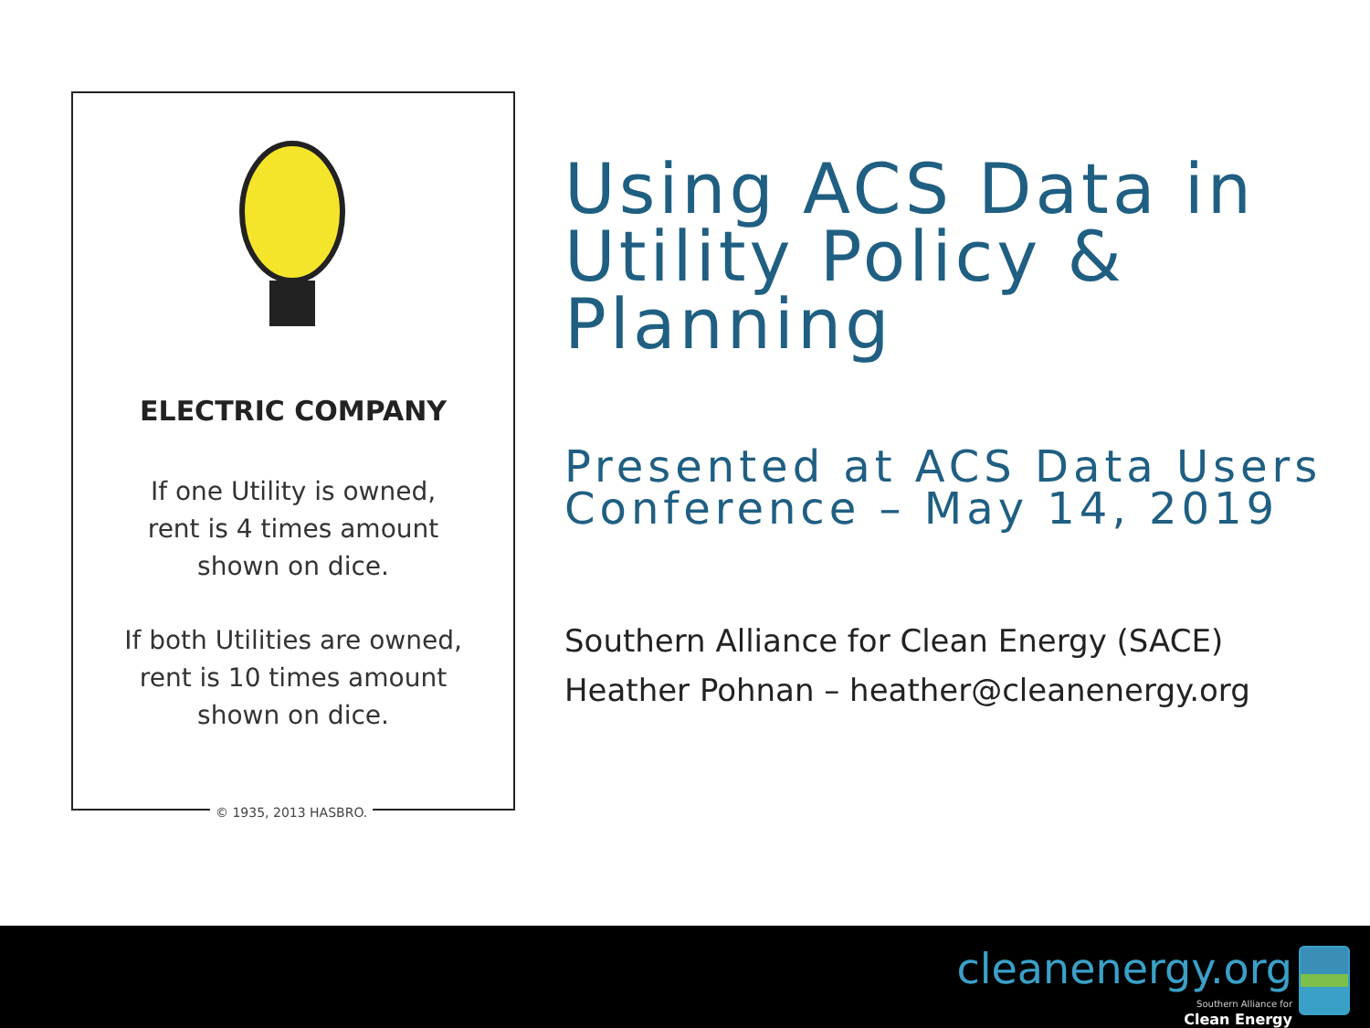ELECTRIC COMPANY
If one Utility is owned,
rent is 4 times amount
shown on dice.
If both Utilities are owned,
rent is 10 times amount
shown on dice.
© 1935, 2013 HASBRO.
Using ACS Data in Utility Policy & Planning
Presented at ACS Data Users Conference – May 14, 2019
Southern Alliance for Clean Energy (SACE)
Heather Pohnan – heather@cleanenergy.org
cleanenergy.org
Southern Alliance for
Clean Energy